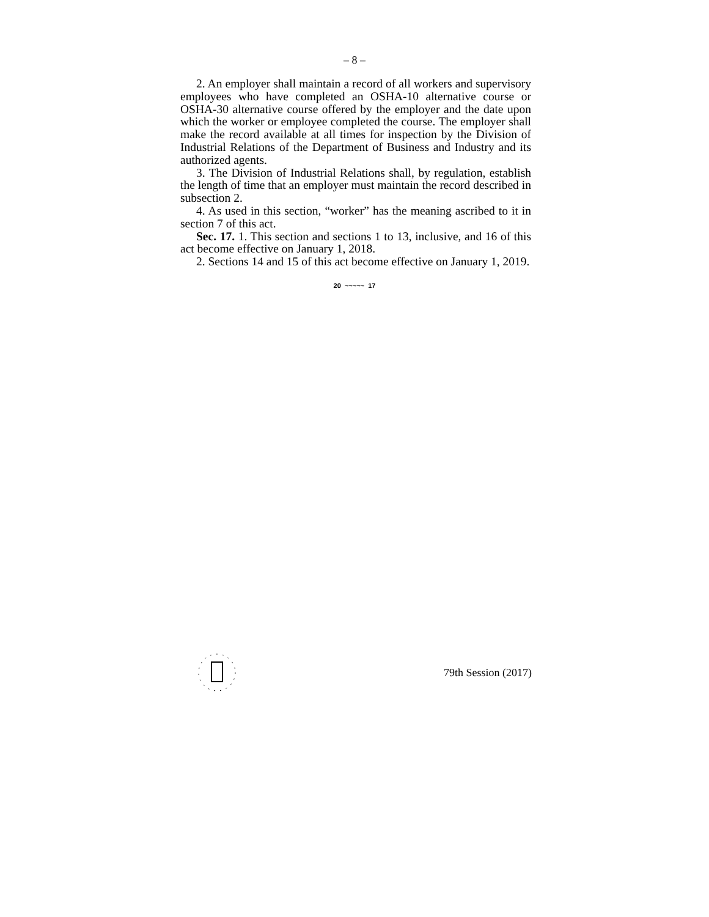– 8 –
2. An employer shall maintain a record of all workers and supervisory employees who have completed an OSHA-10 alternative course or OSHA-30 alternative course offered by the employer and the date upon which the worker or employee completed the course. The employer shall make the record available at all times for inspection by the Division of Industrial Relations of the Department of Business and Industry and its authorized agents.
3. The Division of Industrial Relations shall, by regulation, establish the length of time that an employer must maintain the record described in subsection 2.
4. As used in this section, “worker” has the meaning ascribed to it in section 7 of this act.
Sec. 17. 1. This section and sections 1 to 13, inclusive, and 16 of this act become effective on January 1, 2018.
2. Sections 14 and 15 of this act become effective on January 1, 2019.
20 ~~~~~ 17
79th Session (2017)